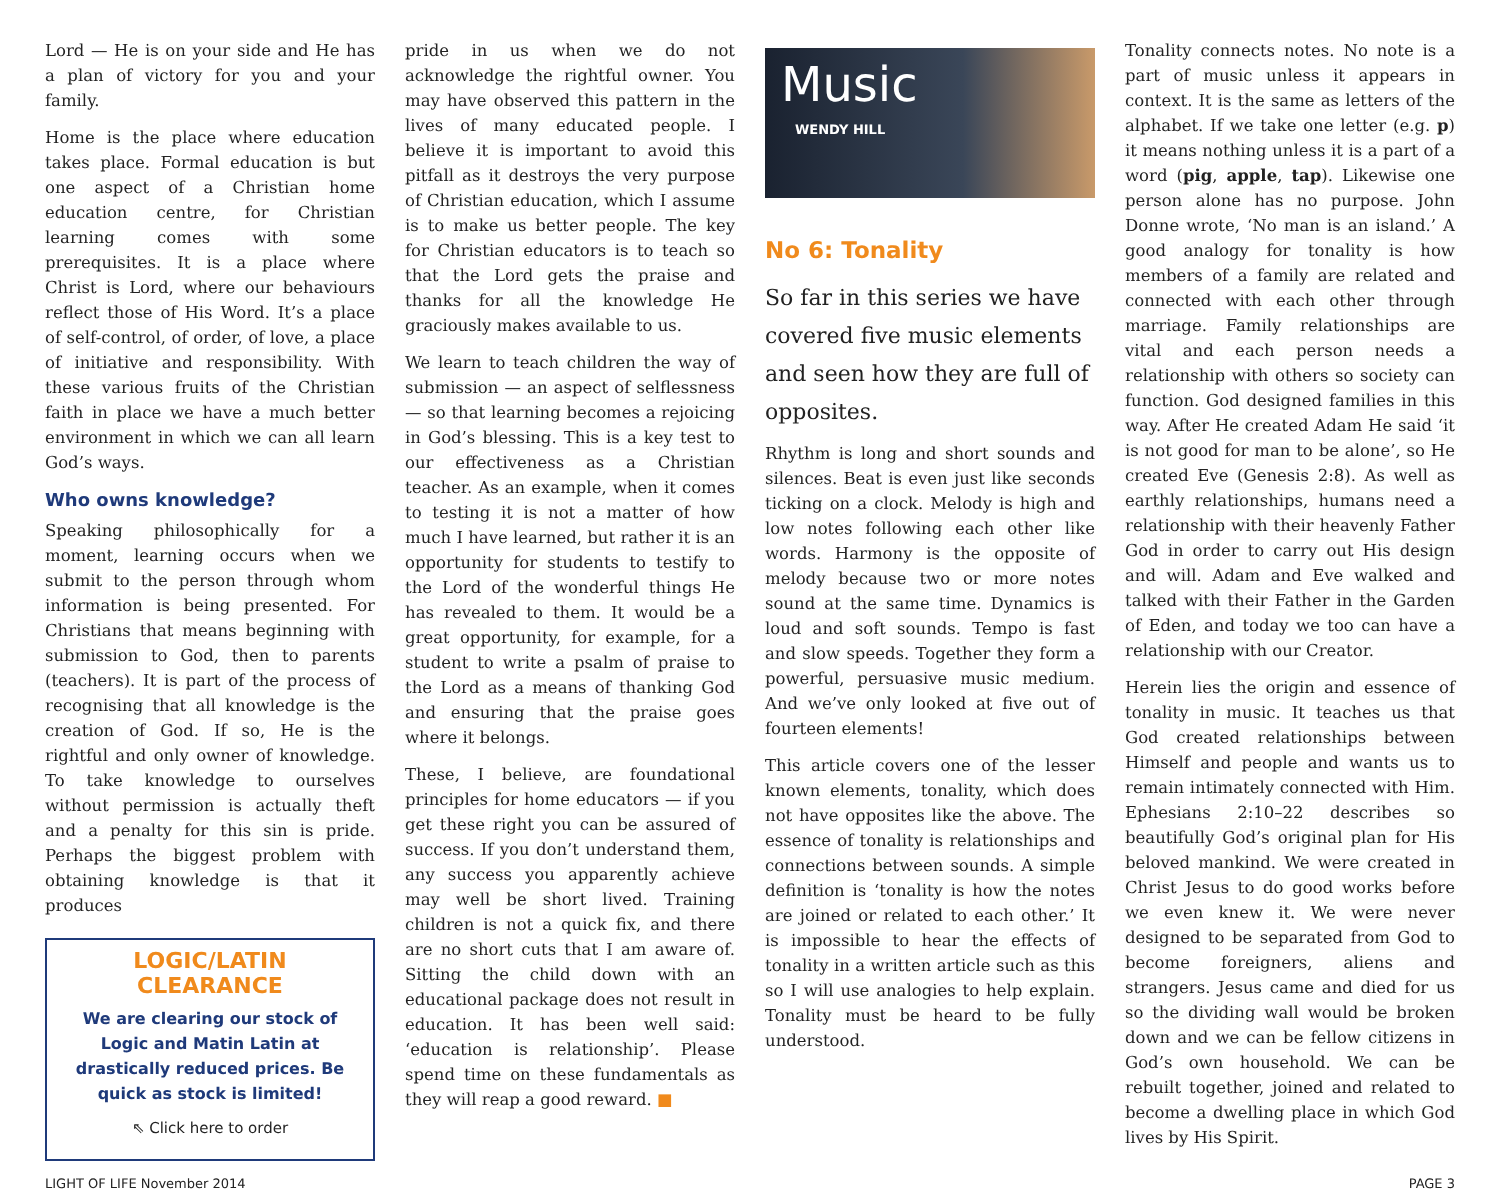Lord — He is on your side and He has a plan of victory for you and your family.
Home is the place where education takes place. Formal education is but one aspect of a Christian home education centre, for Christian learning comes with some prerequisites. It is a place where Christ is Lord, where our behaviours reflect those of His Word. It’s a place of self-control, of order, of love, a place of initiative and responsibility. With these various fruits of the Christian faith in place we have a much better environment in which we can all learn God’s ways.
Who owns knowledge?
Speaking philosophically for a moment, learning occurs when we submit to the person through whom information is being presented. For Christians that means beginning with submission to God, then to parents (teachers). It is part of the process of recognising that all knowledge is the creation of God. If so, He is the rightful and only owner of knowledge. To take knowledge to ourselves without permission is actually theft and a penalty for this sin is pride. Perhaps the biggest problem with obtaining knowledge is that it produces
LOGIC/LATIN CLEARANCE
We are clearing our stock of Logic and Matin Latin at drastically reduced prices. Be quick as stock is limited!
⇖ Click here to order
pride in us when we do not acknowledge the rightful owner. You may have observed this pattern in the lives of many educated people. I believe it is important to avoid this pitfall as it destroys the very purpose of Christian education, which I assume is to make us better people. The key for Christian educators is to teach so that the Lord gets the praise and thanks for all the knowledge He graciously makes available to us.
We learn to teach children the way of submission — an aspect of selflessness — so that learning becomes a rejoicing in God’s blessing. This is a key test to our effectiveness as a Christian teacher. As an example, when it comes to testing it is not a matter of how much I have learned, but rather it is an opportunity for students to testify to the Lord of the wonderful things He has revealed to them. It would be a great opportunity, for example, for a student to write a psalm of praise to the Lord as a means of thanking God and ensuring that the praise goes where it belongs.
These, I believe, are foundational principles for home educators — if you get these right you can be assured of success. If you don’t understand them, any success you apparently achieve may well be short lived. Training children is not a quick fix, and there are no short cuts that I am aware of. Sitting the child down with an educational package does not result in education. It has been well said: ‘education is relationship’. Please spend time on these fundamentals as they will reap a good reward. ■
Music
WENDY HILL
No 6: Tonality
So far in this series we have covered five music elements and seen how they are full of opposites.
Rhythm is long and short sounds and silences. Beat is even just like seconds ticking on a clock. Melody is high and low notes following each other like words. Harmony is the opposite of melody because two or more notes sound at the same time. Dynamics is loud and soft sounds. Tempo is fast and slow speeds. Together they form a powerful, persuasive music medium. And we’ve only looked at five out of fourteen elements!
This article covers one of the lesser known elements, tonality, which does not have opposites like the above. The essence of tonality is relationships and connections between sounds. A simple definition is ‘tonality is how the notes are joined or related to each other.’ It is impossible to hear the effects of tonality in a written article such as this so I will use analogies to help explain. Tonality must be heard to be fully understood.
Tonality connects notes. No note is a part of music unless it appears in context. It is the same as letters of the alphabet. If we take one letter (e.g. p) it means nothing unless it is a part of a word (pig, apple, tap). Likewise one person alone has no purpose. John Donne wrote, ‘No man is an island.’ A good analogy for tonality is how members of a family are related and connected with each other through marriage. Family relationships are vital and each person needs a relationship with others so society can function. God designed families in this way. After He created Adam He said ‘it is not good for man to be alone’, so He created Eve (Genesis 2:8). As well as earthly relationships, humans need a relationship with their heavenly Father God in order to carry out His design and will. Adam and Eve walked and talked with their Father in the Garden of Eden, and today we too can have a relationship with our Creator.
Herein lies the origin and essence of tonality in music. It teaches us that God created relationships between Himself and people and wants us to remain intimately connected with Him. Ephesians 2:10–22 describes so beautifully God’s original plan for His beloved mankind. We were created in Christ Jesus to do good works before we even knew it. We were never designed to be separated from God to become foreigners, aliens and strangers. Jesus came and died for us so the dividing wall would be broken down and we can be fellow citizens in God’s own household. We can be rebuilt together, joined and related to become a dwelling place in which God lives by His Spirit.
LIGHT OF LIFE November 2014 PAGE 3